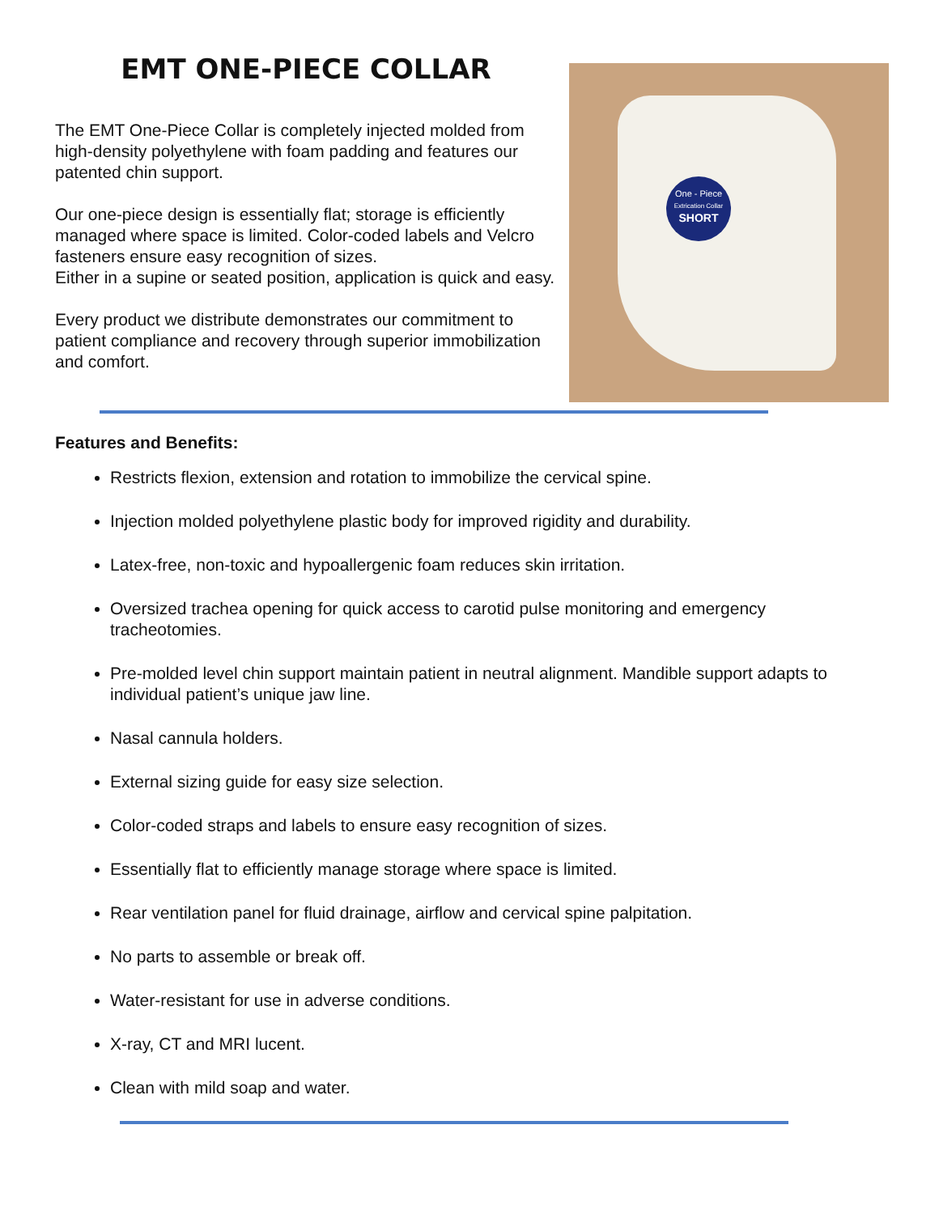EMT ONE-PIECE COLLAR
The EMT One-Piece Collar is completely injected molded from high-density polyethylene with foam padding and features our patented chin support.
Our one-piece design is essentially flat; storage is efficiently managed where space is limited. Color-coded labels and Velcro fasteners ensure easy recognition of sizes.
Either in a supine or seated position, application is quick and easy.
Every product we distribute demonstrates our commitment to patient compliance and recovery through superior immobilization and comfort.
One - Piece
Extrication Collar
SHORT
Features and Benefits:
Restricts flexion, extension and rotation to immobilize the cervical spine.
Injection molded polyethylene plastic body for improved rigidity and durability.
Latex-free, non-toxic and hypoallergenic foam reduces skin irritation.
Oversized trachea opening for quick access to carotid pulse monitoring and emergency tracheotomies.
Pre-molded level chin support maintain patient in neutral alignment. Mandible support adapts to individual patient’s unique jaw line.
Nasal cannula holders.
External sizing guide for easy size selection.
Color-coded straps and labels to ensure easy recognition of sizes.
Essentially flat to efficiently manage storage where space is limited.
Rear ventilation panel for fluid drainage, airflow and cervical spine palpitation.
No parts to assemble or break off.
Water-resistant for use in adverse conditions.
X-ray, CT and MRI lucent.
Clean with mild soap and water.